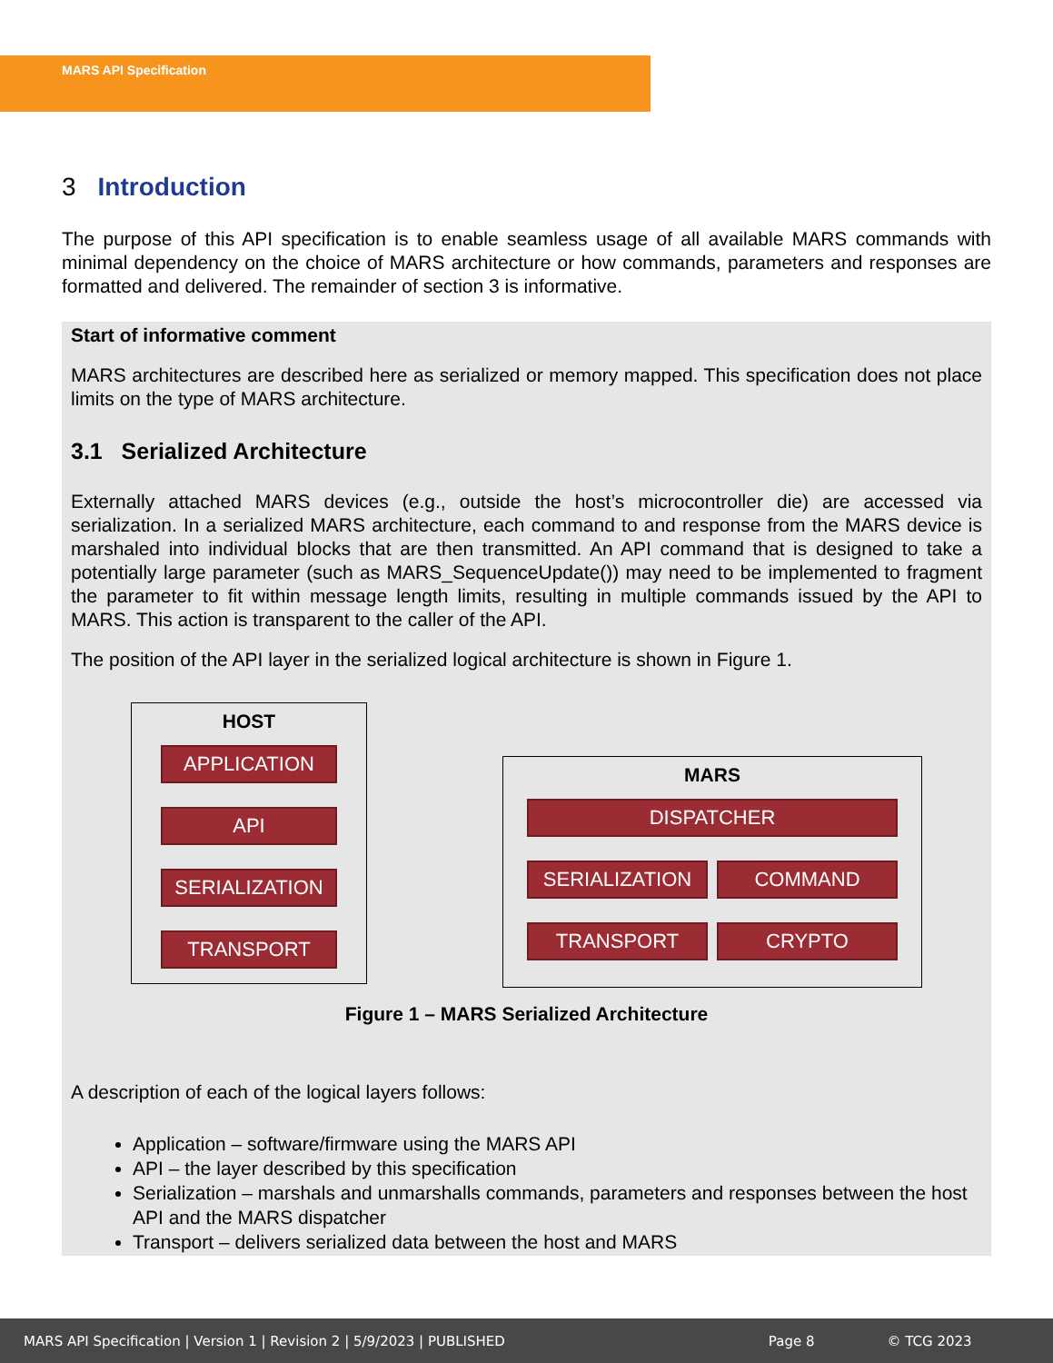MARS API Specification
3 Introduction
The purpose of this API specification is to enable seamless usage of all available MARS commands with minimal dependency on the choice of MARS architecture or how commands, parameters and responses are formatted and delivered. The remainder of section 3 is informative.
Start of informative comment
MARS architectures are described here as serialized or memory mapped. This specification does not place limits on the type of MARS architecture.
3.1 Serialized Architecture
Externally attached MARS devices (e.g., outside the host’s microcontroller die) are accessed via serialization. In a serialized MARS architecture, each command to and response from the MARS device is marshaled into individual blocks that are then transmitted. An API command that is designed to take a potentially large parameter (such as MARS_SequenceUpdate()) may need to be implemented to fragment the parameter to fit within message length limits, resulting in multiple commands issued by the API to MARS. This action is transparent to the caller of the API.
The position of the API layer in the serialized logical architecture is shown in Figure 1.
HOST
APPLICATION
API
SERIALIZATION
TRANSPORT
MARS
DISPATCHER
SERIALIZATION COMMAND
TRANSPORT CRYPTO
Figure 1 – MARS Serialized Architecture
A description of each of the logical layers follows:
Application – software/firmware using the MARS API
API – the layer described by this specification
Serialization – marshals and unmarshalls commands, parameters and responses between the host API and the MARS dispatcher
Transport – delivers serialized data between the host and MARS
MARS API Specification | Version 1 | Revision 2 | 5/9/2023 | PUBLISHED Page 8 © TCG 2023